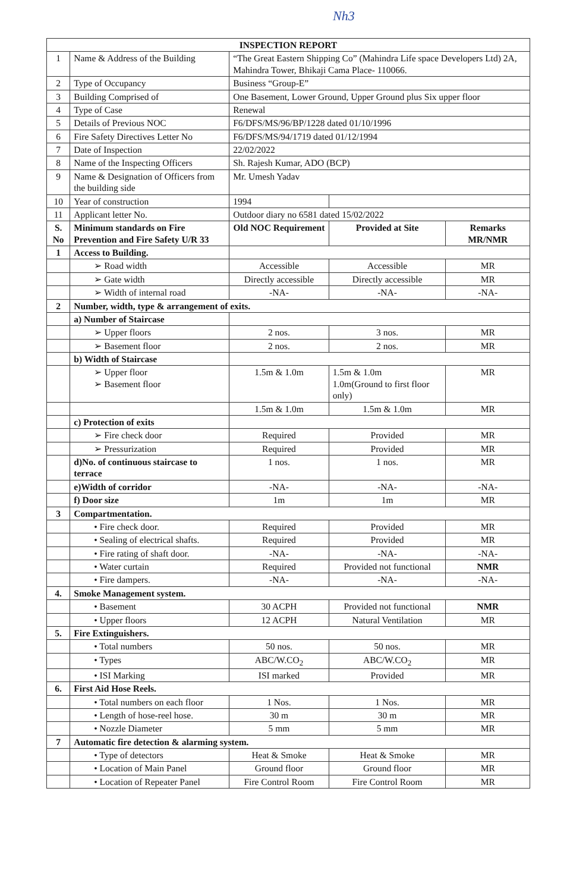Nh3
| INSPECTION REPORT | | | | |
| --- | --- | --- | --- | --- |
| 1 | Name & Address of the Building | “The Great Eastern Shipping Co” (Mahindra Life space Developers Ltd) 2A, Mahindra Tower, Bhikaji Cama Place- 110066. | | |
| 2 | Type of Occupancy | Business “Group-E” | | |
| 3 | Building Comprised of | One Basement, Lower Ground, Upper Ground plus Six upper floor | | |
| 4 | Type of Case | Renewal | | |
| 5 | Details of Previous NOC | F6/DFS/MS/96/BP/1228 dated 01/10/1996 | | |
| 6 | Fire Safety Directives Letter No | F6/DFS/MS/94/1719 dated 01/12/1994 | | |
| 7 | Date of Inspection | 22/02/2022 | | |
| 8 | Name of the Inspecting Officers | Sh. Rajesh Kumar, ADO (BCP) | | |
| 9 | Name & Designation of Officers from the building side | Mr. Umesh Yadav | | |
| 10 | Year of construction | 1994 | | |
| 11 | Applicant letter No. | Outdoor diary no 6581 dated 15/02/2022 | | |
| S. No | Minimum standards on Fire Prevention and Fire Safety U/R 33 | Old NOC Requirement | Provided at Site | Remarks MR/NMR |
| 1 | Access to Building. | | | |
| | ➢ Road width | Accessible | Accessible | MR |
| | ➢ Gate width | Directly accessible | Directly accessible | MR |
| | ➢ Width of internal road | -NA- | -NA- | -NA- |
| 2 | Number, width, type & arrangement of exits. | | | |
| | a) Number of Staircase | | | |
| | ➢ Upper floors | 2 nos. | 3 nos. | MR |
| | ➢ Basement floor | 2 nos. | 2 nos. | MR |
| | b) Width of Staircase | | | |
| | ➢ Upper floor ➢ Basement floor | 1.5m & 1.0m | 1.5m & 1.0m 1.0m(Ground to first floor only) | MR |
| | | 1.5m & 1.0m | 1.5m & 1.0m | MR |
| | c) Protection of exits | | | |
| | ➢ Fire check door | Required | Provided | MR |
| | ➢ Pressurization | Required | Provided | MR |
| | d)No. of continuous staircase to terrace | 1 nos. | 1 nos. | MR |
| | e)Width of corridor | -NA- | -NA- | -NA- |
| | f) Door size | 1m | 1m | MR |
| 3 | Compartmentation. | | | |
| | • Fire check door. | Required | Provided | MR |
| | • Sealing of electrical shafts. | Required | Provided | MR |
| | • Fire rating of shaft door. | -NA- | -NA- | -NA- |
| | • Water curtain | Required | Provided not functional | NMR |
| | • Fire dampers. | -NA- | -NA- | -NA- |
| 4. | Smoke Management system. | | | |
| | • Basement | 30 ACPH | Provided not functional | NMR |
| | • Upper floors | 12 ACPH | Natural Ventilation | MR |
| 5. | Fire Extinguishers. | | | |
| | • Total numbers | 50 nos. | 50 nos. | MR |
| | • Types | ABC/W.CO<sub>2</sub> | ABC/W.CO<sub>2</sub> | MR |
| | • ISI Marking | ISI marked | Provided | MR |
| 6. | First Aid Hose Reels. | | | |
| | • Total numbers on each floor | 1 Nos. | 1 Nos. | MR |
| | • Length of hose-reel hose. | 30 m | 30 m | MR |
| | • Nozzle Diameter | 5 mm | 5 mm | MR |
| 7 | Automatic fire detection & alarming system. | | | |
| | • Type of detectors | Heat & Smoke | Heat & Smoke | MR |
| | • Location of Main Panel | Ground floor | Ground floor | MR |
| | • Location of Repeater Panel | Fire Control Room | Fire Control Room | MR |